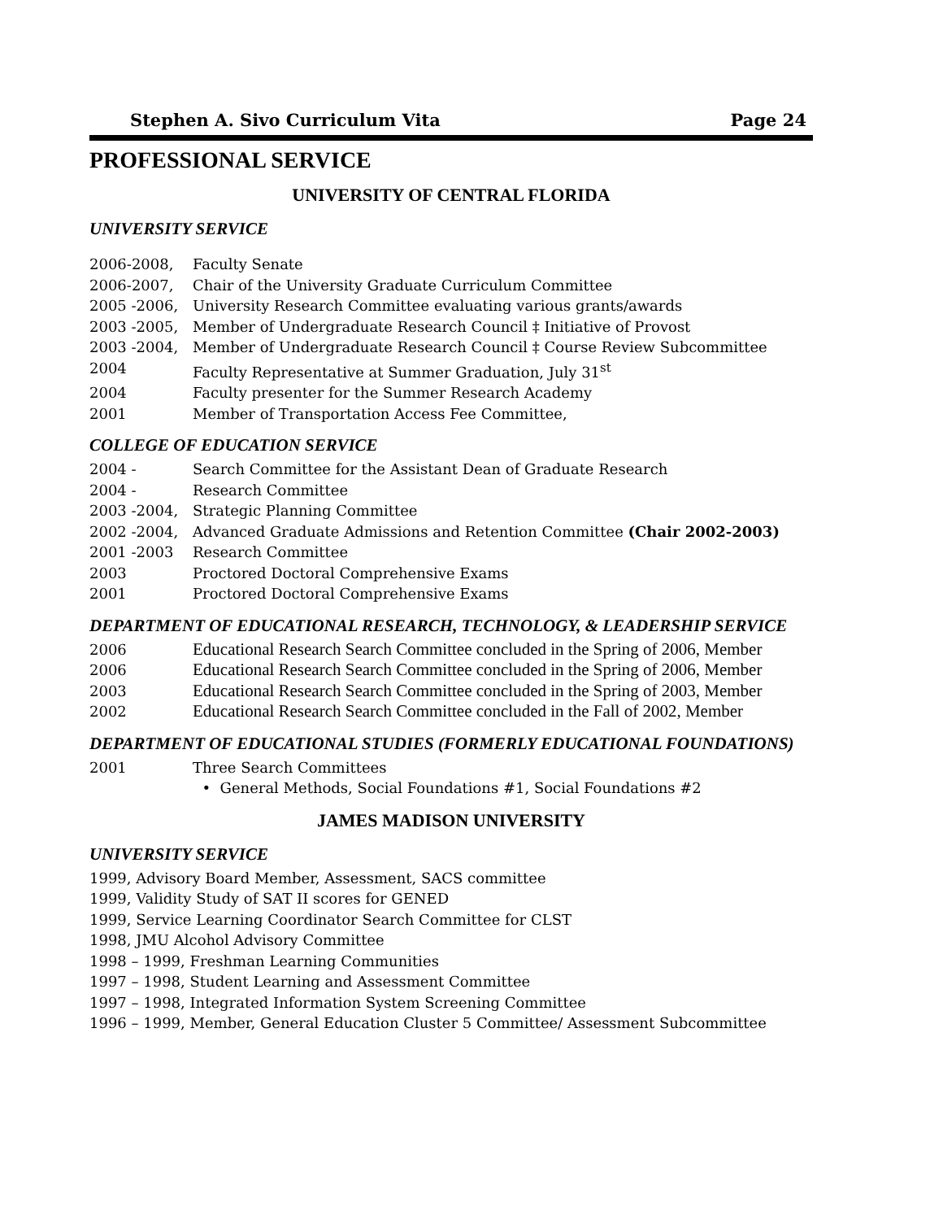Stephen A. Sivo Curriculum Vita Page 24
PROFESSIONAL SERVICE
UNIVERSITY OF CENTRAL FLORIDA
UNIVERSITY SERVICE
2006-2008, Faculty Senate
2006-2007, Chair of the University Graduate Curriculum Committee
2005 -2006, University Research Committee evaluating various grants/awards
2003 -2005, Member of Undergraduate Research Council ‡ Initiative of Provost
2003 -2004, Member of Undergraduate Research Council ‡ Course Review Subcommittee
2004 Faculty Representative at Summer Graduation, July 31<sup>st</sup>
2004 Faculty presenter for the Summer Research Academy
2001 Member of Transportation Access Fee Committee,
COLLEGE OF EDUCATION SERVICE
2004 - Search Committee for the Assistant Dean of Graduate Research
2004 - Research Committee
2003 -2004, Strategic Planning Committee
2002 -2004, Advanced Graduate Admissions and Retention Committee (Chair 2002-2003)
2001 -2003 Research Committee
2003 Proctored Doctoral Comprehensive Exams
2001 Proctored Doctoral Comprehensive Exams
DEPARTMENT OF EDUCATIONAL RESEARCH, TECHNOLOGY, & LEADERSHIP SERVICE
2006 Educational Research Search Committee concluded in the Spring of 2006, Member
2006 Educational Research Search Committee concluded in the Spring of 2006, Member
2003 Educational Research Search Committee concluded in the Spring of 2003, Member
2002 Educational Research Search Committee concluded in the Fall of 2002, Member
DEPARTMENT OF EDUCATIONAL STUDIES (FORMERLY EDUCATIONAL FOUNDATIONS)
2001 Three Search Committees
• General Methods, Social Foundations #1, Social Foundations #2
JAMES MADISON UNIVERSITY
UNIVERSITY SERVICE
1999, Advisory Board Member, Assessment, SACS committee
1999, Validity Study of SAT II scores for GENED
1999, Service Learning Coordinator Search Committee for CLST
1998, JMU Alcohol Advisory Committee
1998 – 1999, Freshman Learning Communities
1997 – 1998, Student Learning and Assessment Committee
1997 – 1998, Integrated Information System Screening Committee
1996 – 1999, Member, General Education Cluster 5 Committee/ Assessment Subcommittee